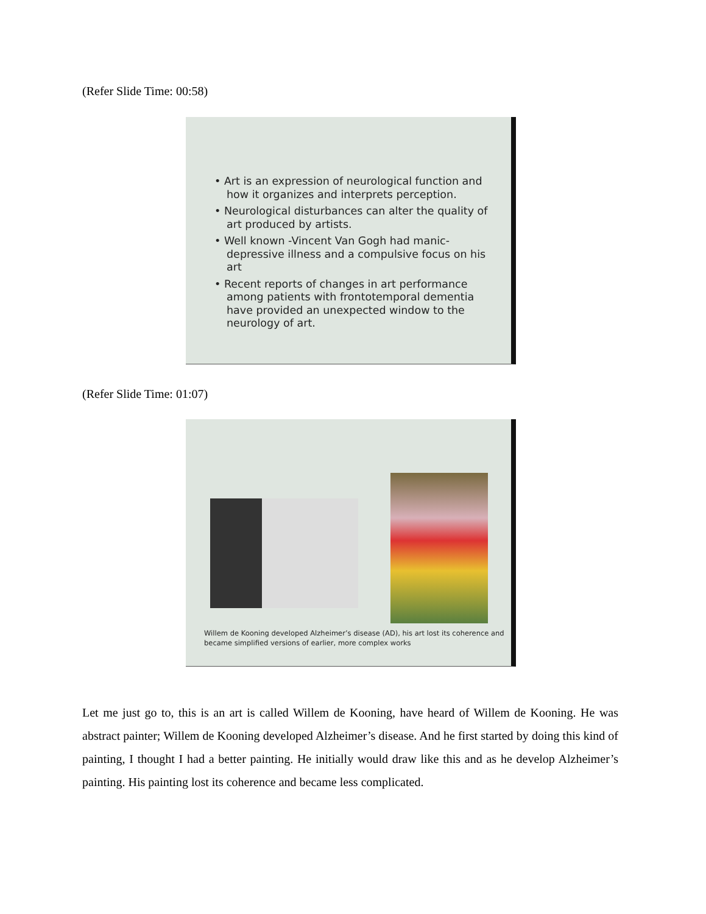(Refer Slide Time: 00:58)
• Art is an expression of neurological function and how it organizes and interprets perception.
• Neurological disturbances can alter the quality of art produced by artists.
• Well known -Vincent Van Gogh had manic-depressive illness and a compulsive focus on his art
• Recent reports of changes in art performance among patients with frontotemporal dementia have provided an unexpected window to the neurology of art.
(Refer Slide Time: 01:07)
Willem de Kooning developed Alzheimer’s disease (AD), his art lost its coherence and
became simplified versions of earlier, more complex works
Let me just go to, this is an art is called Willem de Kooning, have heard of Willem de Kooning. He was abstract painter; Willem de Kooning developed Alzheimer’s disease. And he first started by doing this kind of painting, I thought I had a better painting. He initially would draw like this and as he develop Alzheimer’s painting. His painting lost its coherence and became less complicated.